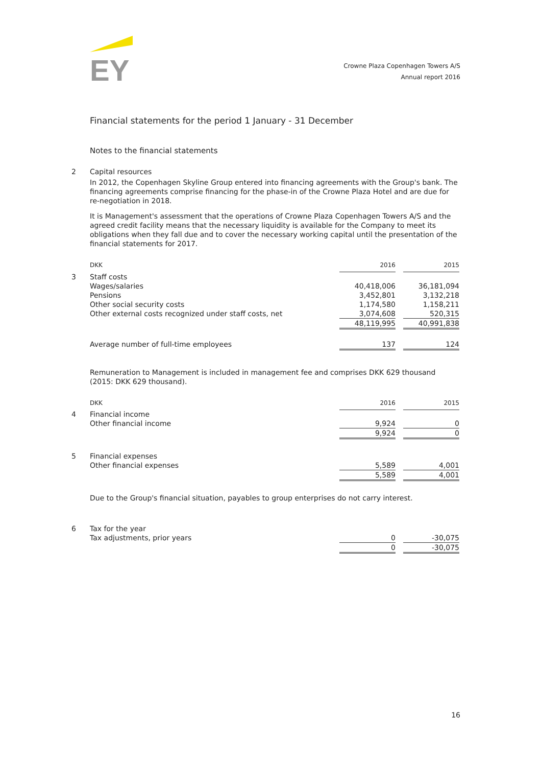EY
Crowne Plaza Copenhagen Towers A/S
Annual report 2016
Financial statements for the period 1 January - 31 December
Notes to the financial statements
2 Capital resources
In 2012, the Copenhagen Skyline Group entered into financing agreements with the Group's bank. The financing agreements comprise financing for the phase-in of the Crowne Plaza Hotel and are due for re-negotiation in 2018.
It is Management's assessment that the operations of Crowne Plaza Copenhagen Towers A/S and the agreed credit facility means that the necessary liquidity is available for the Company to meet its obligations when they fall due and to cover the necessary working capital until the presentation of the financial statements for 2017.
| | DKK | 2016 | | 2015 |
| 3 | Staff costs | | | |
| | Wages/salaries | 40,418,006 | | 36,181,094 |
| | Pensions | 3,452,801 | | 3,132,218 |
| | Other social security costs | 1,174,580 | | 1,158,211 |
| | Other external costs recognized under staff costs, net | 3,074,608 | | 520,315 |
| | | 48,119,995 | | 40,991,838 |
| | Average number of full-time employees | 137 | | 124 |
Remuneration to Management is included in management fee and comprises DKK 629 thousand (2015: DKK 629 thousand).
| | DKK | 2016 | | 2015 |
| 4 | Financial income | | | |
| | Other financial income | 9,924 | | 0 |
| | | 9,924 | | 0 |
| 5 | Financial expenses | | | |
| | Other financial expenses | 5,589 | | 4,001 |
| | | 5,589 | | 4,001 |
Due to the Group's financial situation, payables to group enterprises do not carry interest.
| 6 | Tax for the year | | | |
| | Tax adjustments, prior years | 0 | | -30,075 |
| | | 0 | | -30,075 |
16